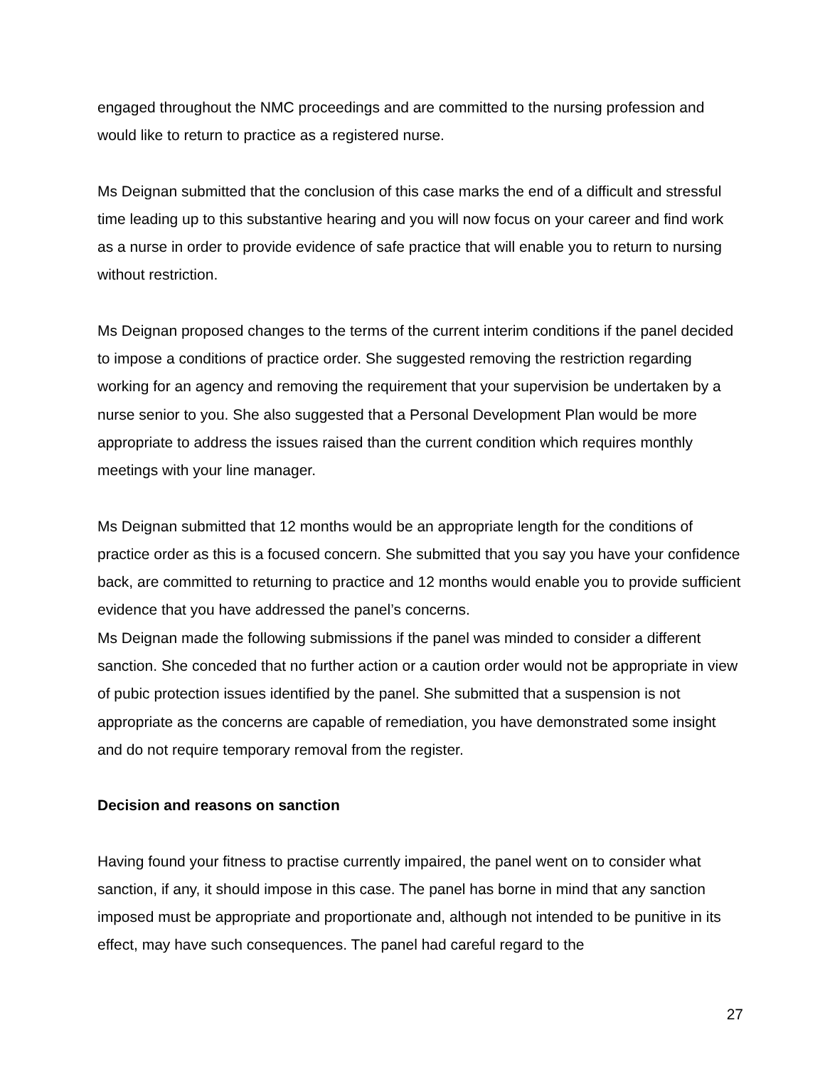engaged throughout the NMC proceedings and are committed to the nursing profession and would like to return to practice as a registered nurse.
Ms Deignan submitted that the conclusion of this case marks the end of a difficult and stressful time leading up to this substantive hearing and you will now focus on your career and find work as a nurse in order to provide evidence of safe practice that will enable you to return to nursing without restriction.
Ms Deignan proposed changes to the terms of the current interim conditions if the panel decided to impose a conditions of practice order. She suggested removing the restriction regarding working for an agency and removing the requirement that your supervision be undertaken by a nurse senior to you. She also suggested that a Personal Development Plan would be more appropriate to address the issues raised than the current condition which requires monthly meetings with your line manager.
Ms Deignan submitted that 12 months would be an appropriate length for the conditions of practice order as this is a focused concern. She submitted that you say you have your confidence back, are committed to returning to practice and 12 months would enable you to provide sufficient evidence that you have addressed the panel’s concerns.
Ms Deignan made the following submissions if the panel was minded to consider a different sanction. She conceded that no further action or a caution order would not be appropriate in view of pubic protection issues identified by the panel. She submitted that a suspension is not appropriate as the concerns are capable of remediation, you have demonstrated some insight and do not require temporary removal from the register.
Decision and reasons on sanction
Having found your fitness to practise currently impaired, the panel went on to consider what sanction, if any, it should impose in this case. The panel has borne in mind that any sanction imposed must be appropriate and proportionate and, although not intended to be punitive in its effect, may have such consequences. The panel had careful regard to the
27